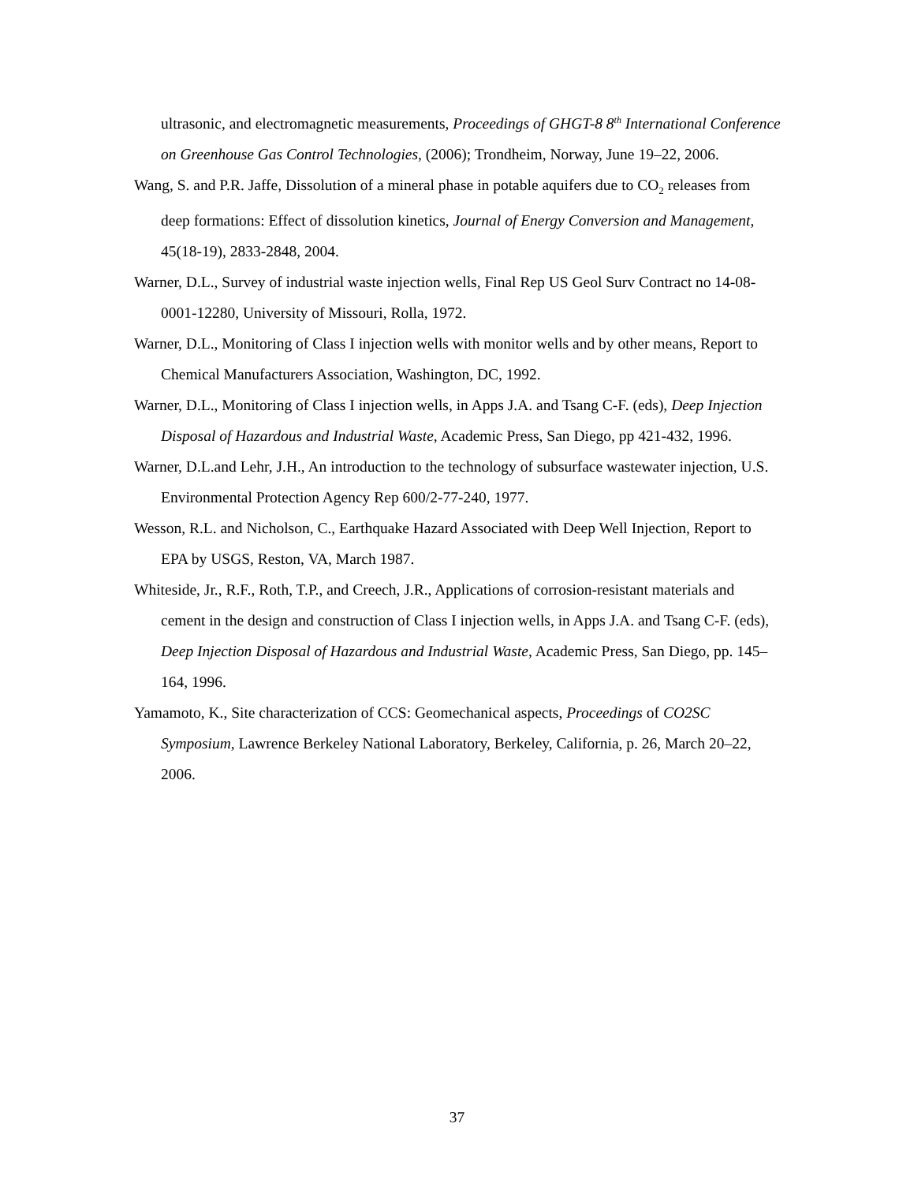ultrasonic, and electromagnetic measurements, Proceedings of GHGT-8 8<sup>th</sup> International Conference on Greenhouse Gas Control Technologies, (2006); Trondheim, Norway, June 19–22, 2006.
Wang, S. and P.R. Jaffe, Dissolution of a mineral phase in potable aquifers due to CO<sub>2</sub> releases from deep formations: Effect of dissolution kinetics, Journal of Energy Conversion and Management, 45(18-19), 2833-2848, 2004.
Warner, D.L., Survey of industrial waste injection wells, Final Rep US Geol Surv Contract no 14-08-0001-12280, University of Missouri, Rolla, 1972.
Warner, D.L., Monitoring of Class I injection wells with monitor wells and by other means, Report to Chemical Manufacturers Association, Washington, DC, 1992.
Warner, D.L., Monitoring of Class I injection wells, in Apps J.A. and Tsang C-F. (eds), Deep Injection Disposal of Hazardous and Industrial Waste, Academic Press, San Diego, pp 421-432, 1996.
Warner, D.L.and Lehr, J.H., An introduction to the technology of subsurface wastewater injection, U.S. Environmental Protection Agency Rep 600/2-77-240, 1977.
Wesson, R.L. and Nicholson, C., Earthquake Hazard Associated with Deep Well Injection, Report to EPA by USGS, Reston, VA, March 1987.
Whiteside, Jr., R.F., Roth, T.P., and Creech, J.R., Applications of corrosion-resistant materials and cement in the design and construction of Class I injection wells, in Apps J.A. and Tsang C-F. (eds), Deep Injection Disposal of Hazardous and Industrial Waste, Academic Press, San Diego, pp. 145–164, 1996.
Yamamoto, K., Site characterization of CCS: Geomechanical aspects, Proceedings of CO2SC Symposium, Lawrence Berkeley National Laboratory, Berkeley, California, p. 26, March 20–22, 2006.
37